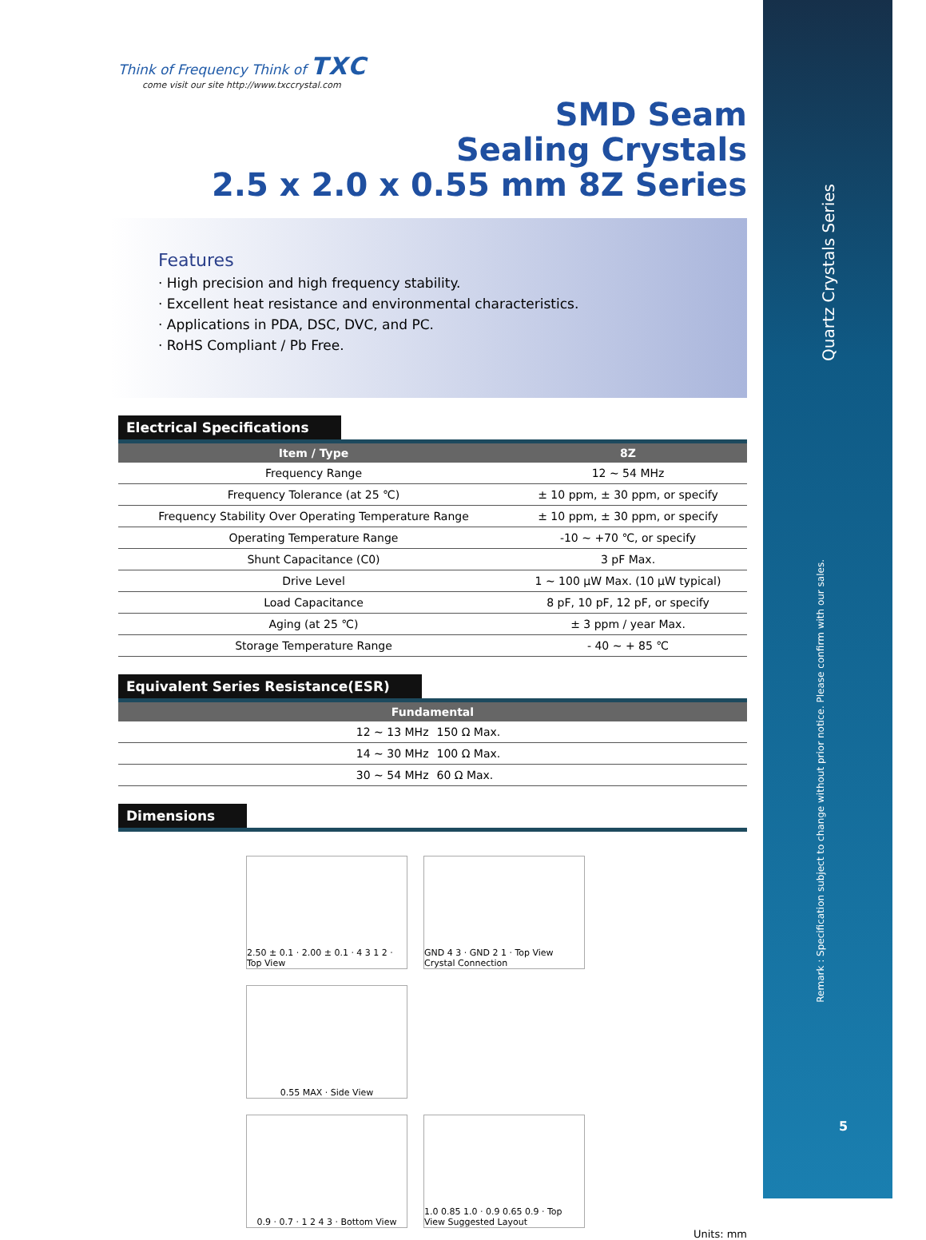Think of Frequency Think of TXC
come visit our site http://www.txccrystal.com
SMD Seam
Sealing Crystals
2.5 x 2.0 x 0.55 mm 8Z Series
Features
· High precision and high frequency stability.
· Excellent heat resistance and environmental characteristics.
· Applications in PDA, DSC, DVC, and PC.
· RoHS Compliant / Pb Free.
Electrical Specifications
| Item / Type | 8Z |
| --- | --- |
| Frequency Range | 12 ~ 54 MHz |
| Frequency Tolerance (at 25 ℃) | ± 10 ppm, ± 30 ppm, or specify |
| Frequency Stability Over Operating Temperature Range | ± 10 ppm, ± 30 ppm, or specify |
| Operating Temperature Range | -10 ~ +70 ℃, or specify |
| Shunt Capacitance (C0) | 3 pF Max. |
| Drive Level | 1 ~ 100 μW Max. (10 μW typical) |
| Load Capacitance | 8 pF, 10 pF, 12 pF, or specify |
| Aging (at 25 ℃) | ± 3 ppm / year Max. |
| Storage Temperature Range | - 40 ~ + 85 ℃ |
Equivalent Series Resistance(ESR)
| Fundamental | |
| --- | --- |
| 12 ~ 13 MHz | 150 Ω Max. |
| 14 ~ 30 MHz | 100 Ω Max. |
| 30 ~ 54 MHz | 60 Ω Max. |
Dimensions
2.50 ± 0.1 · 2.00 ± 0.1 · 4 3 1 2 · Top View
GND 4 3 · GND 2 1 · Top View Crystal Connection
0.55 MAX · Side View
0.9 · 0.7 · 1 2 4 3 · Bottom View
1.0 0.85 1.0 · 0.9 0.65 0.9 · Top View Suggested Layout
Units: mm
Quartz Crystals Series
Remark : Specification subject to change without prior notice. Please confirm with our sales.
5